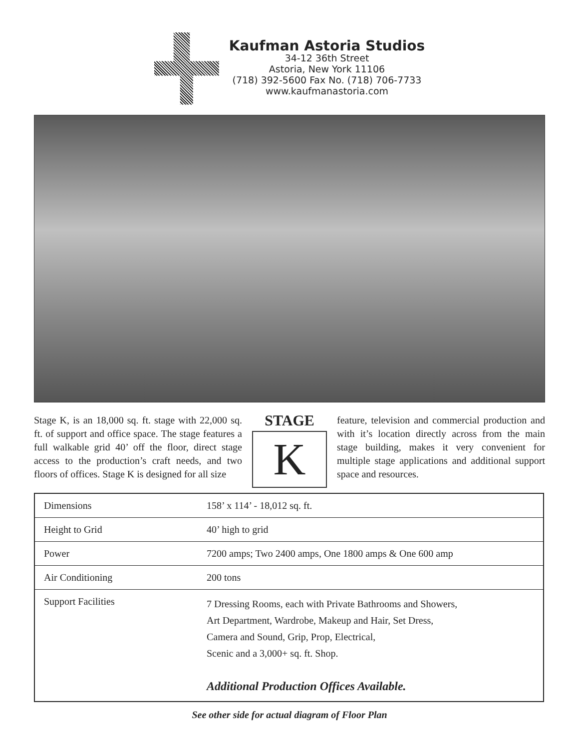Kaufman Astoria Studios
34-12 36th Street
Astoria, New York 11106
(718) 392-5600 Fax No. (718) 706-7733
www.kaufmanastoria.com
Stage K, is an 18,000 sq. ft. stage with 22,000 sq. ft. of support and office space. The stage features a full walkable grid 40’ off the floor, direct stage access to the production’s craft needs, and two floors of offices. Stage K is designed for all size
STAGE
K
feature, television and commercial production and with it’s location directly across from the main stage building, makes it very convenient for multiple stage applications and additional support space and resources.
| Dimensions | 158’ x 114’ - 18,012 sq. ft. |
| Height to Grid | 40’ high to grid |
| Power | 7200 amps; Two 2400 amps, One 1800 amps & One 600 amp |
| Air Conditioning | 200 tons |
| Support Facilities | 7 Dressing Rooms, each with Private Bathrooms and Showers, Art Department, Wardrobe, Makeup and Hair, Set Dress, Camera and Sound, Grip, Prop, Electrical, Scenic and a 3,000+ sq. ft. Shop. Additional Production Offices Available. |
See other side for actual diagram of Floor Plan